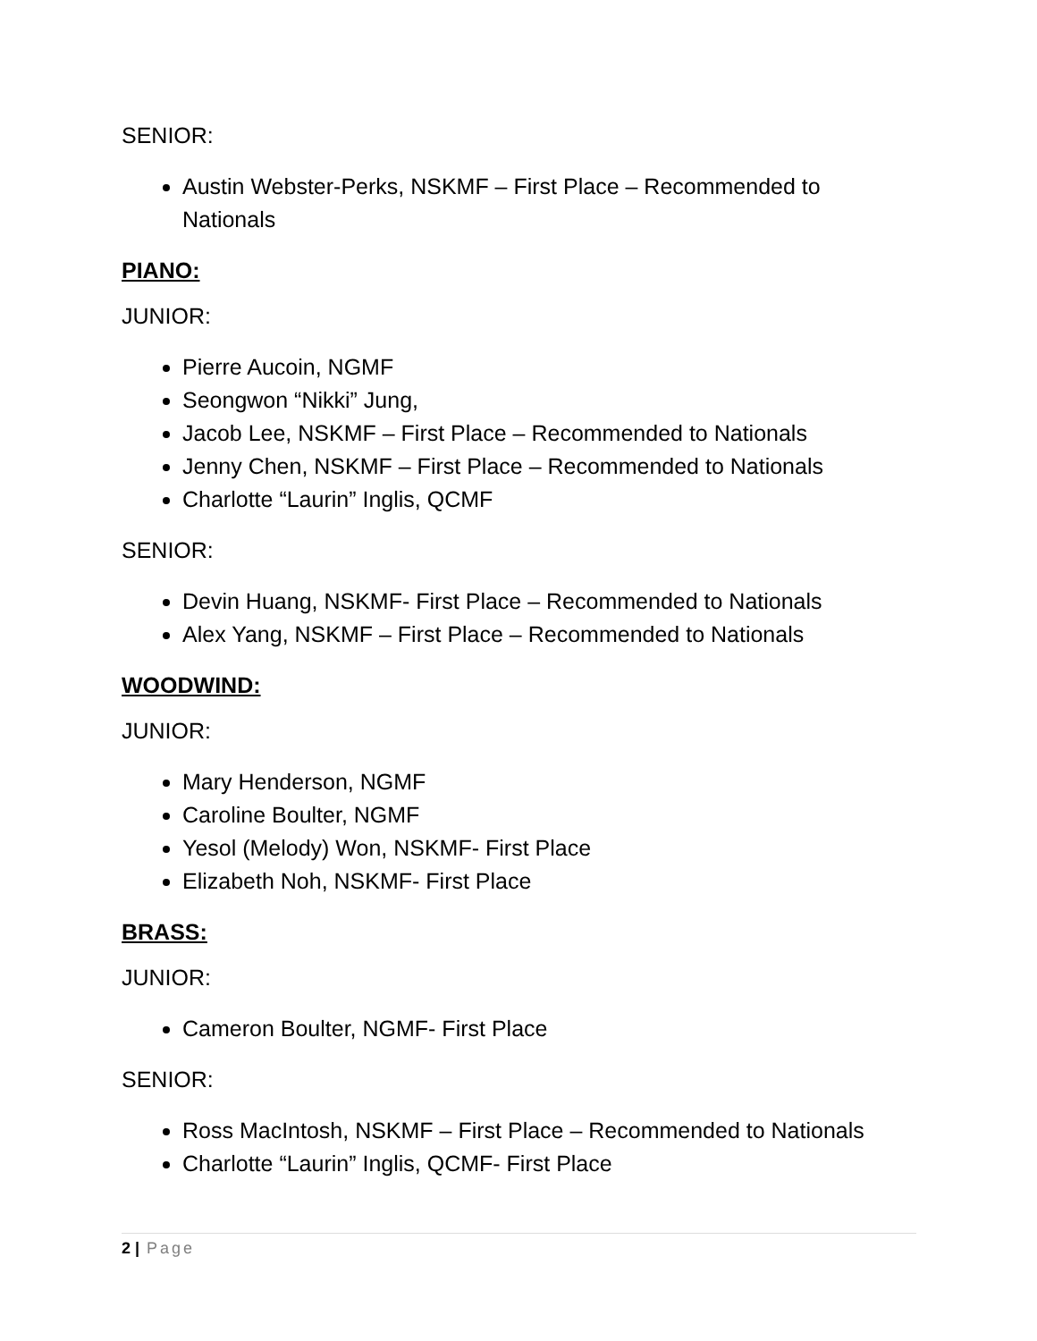SENIOR:
Austin Webster-Perks, NSKMF – First Place – Recommended to Nationals
PIANO:
JUNIOR:
Pierre Aucoin, NGMF
Seongwon “Nikki” Jung,
Jacob Lee, NSKMF – First Place – Recommended to Nationals
Jenny Chen, NSKMF – First Place – Recommended to Nationals
Charlotte “Laurin” Inglis, QCMF
SENIOR:
Devin Huang, NSKMF- First Place – Recommended to Nationals
Alex Yang, NSKMF – First Place – Recommended to Nationals
WOODWIND:
JUNIOR:
Mary Henderson, NGMF
Caroline Boulter, NGMF
Yesol (Melody) Won, NSKMF- First Place
Elizabeth Noh, NSKMF- First Place
BRASS:
JUNIOR:
Cameron Boulter, NGMF- First Place
SENIOR:
Ross MacIntosh, NSKMF – First Place – Recommended to Nationals
Charlotte “Laurin” Inglis, QCMF- First Place
2 | Page